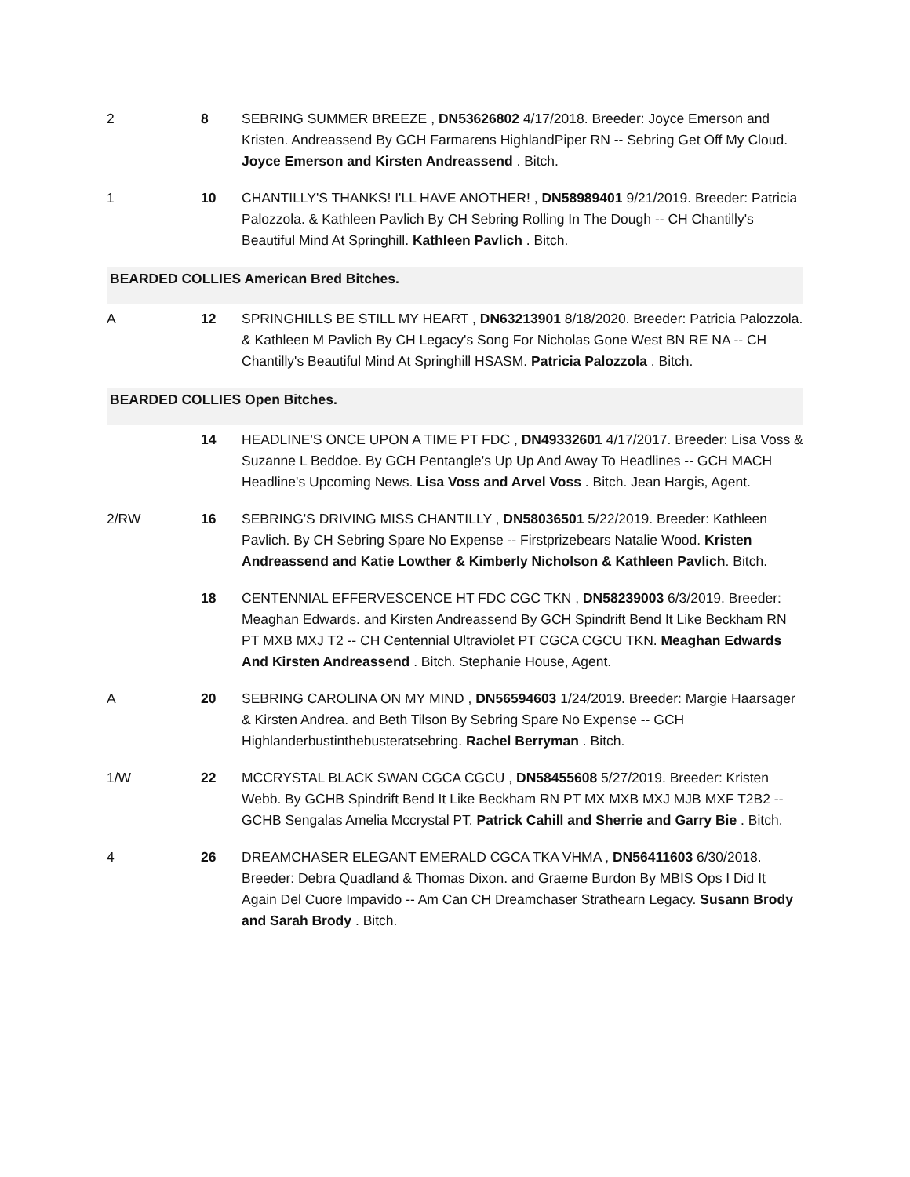| 2 | 8 SEBRING SUMMER BREEZE , DN53626802 4/17/2018. Breeder: Joyce Emerson and Kristen. Andreassend By GCH Farmarens HighlandPiper RN -- Sebring Get Off My Cloud. Joyce Emerson and Kirsten Andreassend . Bitch. |
| 1 | 10 CHANTILLY'S THANKS! I'LL HAVE ANOTHER! , DN58989401 9/21/2019. Breeder: Patricia Palozzola. & Kathleen Pavlich By CH Sebring Rolling In The Dough -- CH Chantilly's Beautiful Mind At Springhill. Kathleen Pavlich . Bitch. |
| BEARDED COLLIES American Bred Bitches. | |
| A | 12 SPRINGHILLS BE STILL MY HEART , DN63213901 8/18/2020. Breeder: Patricia Palozzola. & Kathleen M Pavlich By CH Legacy's Song For Nicholas Gone West BN RE NA -- CH Chantilly's Beautiful Mind At Springhill HSASM. Patricia Palozzola . Bitch. |
| BEARDED COLLIES Open Bitches. | |
| | 14 HEADLINE'S ONCE UPON A TIME PT FDC , DN49332601 4/17/2017. Breeder: Lisa Voss & Suzanne L Beddoe. By GCH Pentangle's Up Up And Away To Headlines -- GCH MACH Headline's Upcoming News. Lisa Voss and Arvel Voss . Bitch. Jean Hargis, Agent. |
| 2/RW | 16 SEBRING'S DRIVING MISS CHANTILLY , DN58036501 5/22/2019. Breeder: Kathleen Pavlich. By CH Sebring Spare No Expense -- Firstprizebears Natalie Wood. Kristen Andreassend and Katie Lowther & Kimberly Nicholson & Kathleen Pavlich . Bitch. |
| | 18 CENTENNIAL EFFERVESCENCE HT FDC CGC TKN , DN58239003 6/3/2019. Breeder: Meaghan Edwards. and Kirsten Andreassend By GCH Spindrift Bend It Like Beckham RN PT MXB MXJ T2 -- CH Centennial Ultraviolet PT CGCA CGCU TKN. Meaghan Edwards And Kirsten Andreassend . Bitch. Stephanie House, Agent. |
| A | 20 SEBRING CAROLINA ON MY MIND , DN56594603 1/24/2019. Breeder: Margie Haarsager & Kirsten Andrea. and Beth Tilson By Sebring Spare No Expense -- GCH Highlanderbustinthebusteratsebring. Rachel Berryman . Bitch. |
| 1/W | 22 MCCRYSTAL BLACK SWAN CGCA CGCU , DN58455608 5/27/2019. Breeder: Kristen Webb. By GCHB Spindrift Bend It Like Beckham RN PT MX MXB MXJ MJB MXF T2B2 -- GCHB Sengalas Amelia Mccrystal PT. Patrick Cahill and Sherrie and Garry Bie . Bitch. |
| 4 | 26 DREAMCHASER ELEGANT EMERALD CGCA TKA VHMA , DN56411603 6/30/2018. Breeder: Debra Quadland & Thomas Dixon. and Graeme Burdon By MBIS Ops I Did It Again Del Cuore Impavido -- Am Can CH Dreamchaser Strathearn Legacy. Susann Brody and Sarah Brody . Bitch. |